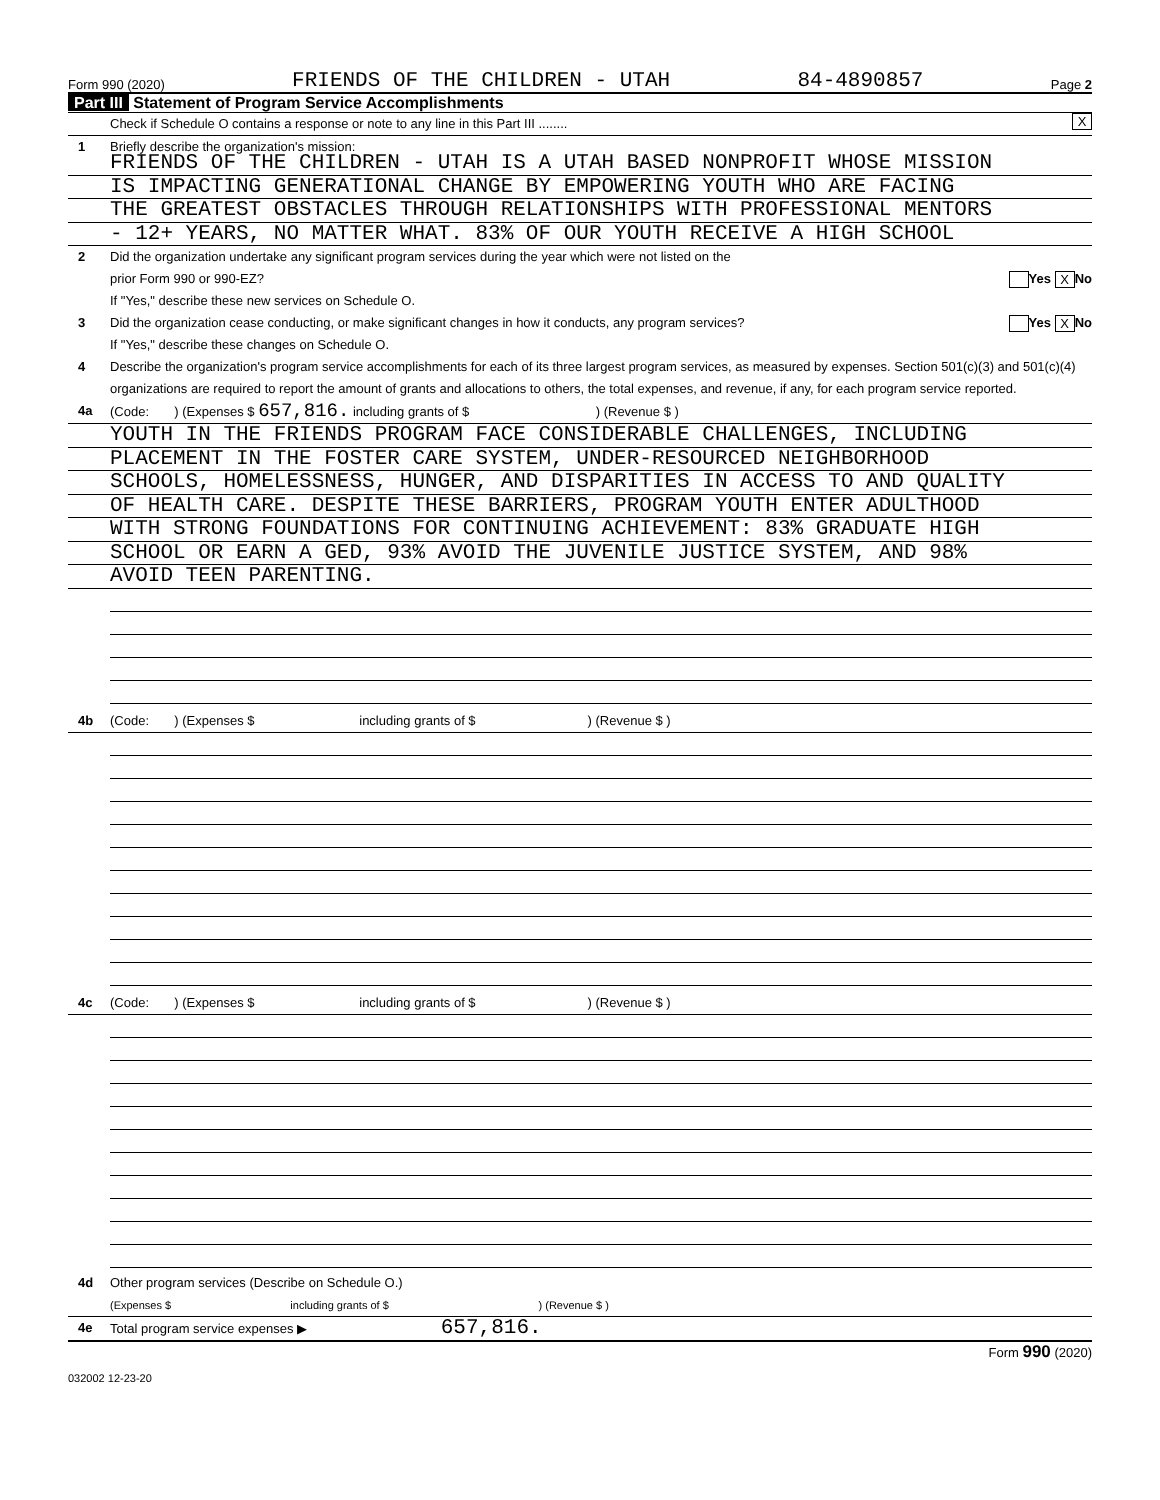Form 990 (2020) FRIENDS OF THE CHILDREN - UTAH 84-4890857 Page 2
Part III Statement of Program Service Accomplishments
Check if Schedule O contains a response or note to any line in this Part III ........ X
1 Briefly describe the organization's mission:
FRIENDS OF THE CHILDREN - UTAH IS A UTAH BASED NONPROFIT WHOSE MISSION
IS IMPACTING GENERATIONAL CHANGE BY EMPOWERING YOUTH WHO ARE FACING
THE GREATEST OBSTACLES THROUGH RELATIONSHIPS WITH PROFESSIONAL MENTORS
- 12+ YEARS, NO MATTER WHAT. 83% OF OUR YOUTH RECEIVE A HIGH SCHOOL
2 Did the organization undertake any significant program services during the year which were not listed on the
prior Form 990 or 990-EZ? Yes X No
If "Yes," describe these new services on Schedule O.
3 Did the organization cease conducting, or make significant changes in how it conducts, any program services? Yes X No
If "Yes," describe these changes on Schedule O.
4 Describe the organization's program service accomplishments for each of its three largest program services, as measured by expenses. Section 501(c)(3) and 501(c)(4) organizations are required to report the amount of grants and allocations to others, the total expenses, and revenue, if any, for each program service reported.
4a (Code: ) (Expenses $ 657,816. including grants of $ ) (Revenue $ )
YOUTH IN THE FRIENDS PROGRAM FACE CONSIDERABLE CHALLENGES, INCLUDING
PLACEMENT IN THE FOSTER CARE SYSTEM, UNDER-RESOURCED NEIGHBORHOOD
SCHOOLS, HOMELESSNESS, HUNGER, AND DISPARITIES IN ACCESS TO AND QUALITY
OF HEALTH CARE. DESPITE THESE BARRIERS, PROGRAM YOUTH ENTER ADULTHOOD
WITH STRONG FOUNDATIONS FOR CONTINUING ACHIEVEMENT: 83% GRADUATE HIGH
SCHOOL OR EARN A GED, 93% AVOID THE JUVENILE JUSTICE SYSTEM, AND 98%
AVOID TEEN PARENTING.
4b (Code: ) (Expenses $ including grants of $ ) (Revenue $ )
4c (Code: ) (Expenses $ including grants of $ ) (Revenue $ )
4d Other program services (Describe on Schedule O.)
(Expenses $ including grants of $ ) (Revenue $ )
4e Total program service expenses ▶ 657,816.
Form 990 (2020)
032002 12-23-20